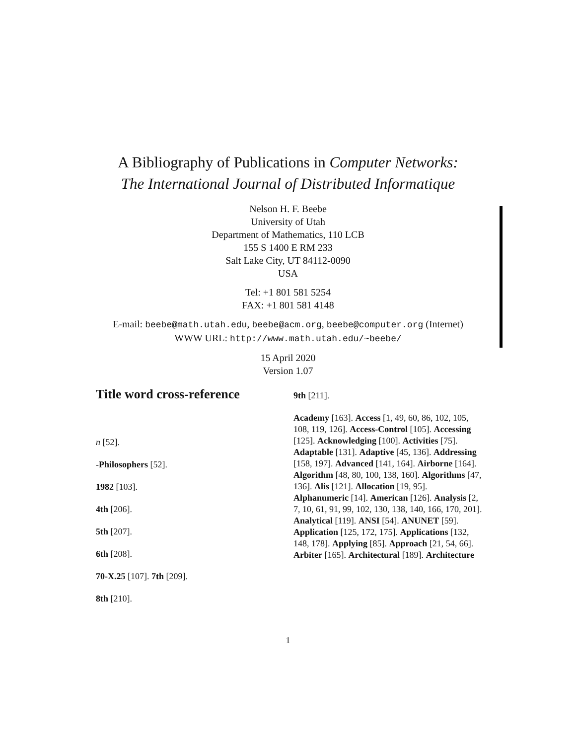A Bibliography of Publications in Computer Networks:
The International Journal of Distributed Informatique
Nelson H. F. Beebe
University of Utah
Department of Mathematics, 110 LCB
155 S 1400 E RM 233
Salt Lake City, UT 84112-0090
USA
Tel: +1 801 581 5254
FAX: +1 801 581 4148
E-mail: beebe@math.utah.edu, beebe@acm.org, beebe@computer.org (Internet)
WWW URL: http://www.math.utah.edu/~beebe/
15 April 2020
Version 1.07
Title word cross-reference
n [52].
-Philosophers [52].
1982 [103].
4th [206].
5th [207].
6th [208].
70-X.25 [107]. 7th [209].
8th [210].
9th [211].
Academy [163]. Access [1, 49, 60, 86, 102, 105, 108, 119, 126]. Access-Control [105]. Accessing [125]. Acknowledging [100]. Activities [75]. Adaptable [131]. Adaptive [45, 136]. Addressing [158, 197]. Advanced [141, 164]. Airborne [164]. Algorithm [48, 80, 100, 138, 160]. Algorithms [47, 136]. Alis [121]. Allocation [19, 95]. Alphanumeric [14]. American [126]. Analysis [2, 7, 10, 61, 91, 99, 102, 130, 138, 140, 166, 170, 201]. Analytical [119]. ANSI [54]. ANUNET [59]. Application [125, 172, 175]. Applications [132, 148, 178]. Applying [85]. Approach [21, 54, 66]. Arbiter [165]. Architectural [189]. Architecture
1